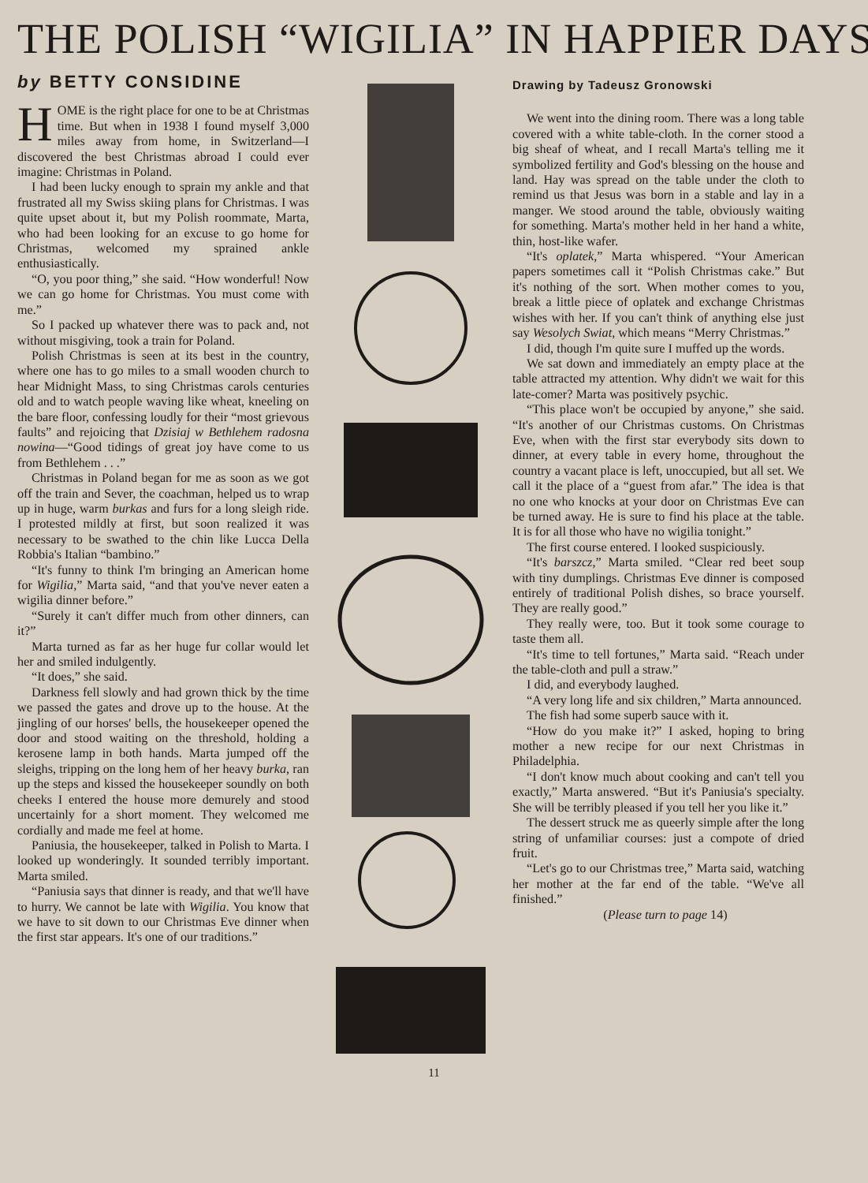THE POLISH “WIGILIA” IN HAPPIER DAYS
by BETTY CONSIDINE
HOME is the right place for one to be at Christmas time. But when in 1938 I found myself 3,000 miles away from home, in Switzerland—I discovered the best Christmas abroad I could ever imagine: Christmas in Poland.
I had been lucky enough to sprain my ankle and that frustrated all my Swiss skiing plans for Christmas. I was quite upset about it, but my Polish roommate, Marta, who had been looking for an excuse to go home for Christmas, welcomed my sprained ankle enthusiastically.
“O, you poor thing,” she said. “How wonderful! Now we can go home for Christmas. You must come with me.”
So I packed up whatever there was to pack and, not without misgiving, took a train for Poland.
Polish Christmas is seen at its best in the country, where one has to go miles to a small wooden church to hear Midnight Mass, to sing Christmas carols centuries old and to watch people waving like wheat, kneeling on the bare floor, confessing loudly for their “most grievous faults” and rejoicing that Dzisiaj w Bethlehem radosna nowina—“Good tidings of great joy have come to us from Bethlehem . . .”
Christmas in Poland began for me as soon as we got off the train and Sever, the coachman, helped us to wrap up in huge, warm burkas and furs for a long sleigh ride. I protested mildly at first, but soon realized it was necessary to be swathed to the chin like Lucca Della Robbia's Italian “bambino.”
“It's funny to think I'm bringing an American home for Wigilia,” Marta said, “and that you've never eaten a wigilia dinner before.”
“Surely it can't differ much from other dinners, can it?”
Marta turned as far as her huge fur collar would let her and smiled indulgently.
“It does,” she said.
Darkness fell slowly and had grown thick by the time we passed the gates and drove up to the house. At the jingling of our horses' bells, the housekeeper opened the door and stood waiting on the threshold, holding a kerosene lamp in both hands. Marta jumped off the sleighs, tripping on the long hem of her heavy burka, ran up the steps and kissed the housekeeper soundly on both cheeks I entered the house more demurely and stood uncertainly for a short moment. They welcomed me cordially and made me feel at home.
Paniusia, the housekeeper, talked in Polish to Marta. I looked up wonderingly. It sounded terribly important. Marta smiled.
“Paniusia says that dinner is ready, and that we'll have to hurry. We cannot be late with Wigilia. You know that we have to sit down to our Christmas Eve dinner when the first star appears. It's one of our traditions.”
Drawing by Tadeusz Gronowski
We went into the dining room. There was a long table covered with a white table-cloth. In the corner stood a big sheaf of wheat, and I recall Marta's telling me it symbolized fertility and God's blessing on the house and land. Hay was spread on the table under the cloth to remind us that Jesus was born in a stable and lay in a manger. We stood around the table, obviously waiting for something. Marta's mother held in her hand a white, thin, host-like wafer.
“It's oplatek,” Marta whispered. “Your American papers sometimes call it “Polish Christmas cake.” But it's nothing of the sort. When mother comes to you, break a little piece of oplatek and exchange Christmas wishes with her. If you can't think of anything else just say Wesolych Swiat, which means “Merry Christmas.”
I did, though I'm quite sure I muffed up the words.
We sat down and immediately an empty place at the table attracted my attention. Why didn't we wait for this late-comer? Marta was positively psychic.
“This place won't be occupied by anyone,” she said. “It's another of our Christmas customs. On Christmas Eve, when with the first star everybody sits down to dinner, at every table in every home, throughout the country a vacant place is left, unoccupied, but all set. We call it the place of a “guest from afar.” The idea is that no one who knocks at your door on Christmas Eve can be turned away. He is sure to find his place at the table. It is for all those who have no wigilia tonight.”
The first course entered. I looked suspiciously.
“It's barszcz,” Marta smiled. “Clear red beet soup with tiny dumplings. Christmas Eve dinner is composed entirely of traditional Polish dishes, so brace yourself. They are really good.”
They really were, too. But it took some courage to taste them all.
“It's time to tell fortunes,” Marta said. “Reach under the table-cloth and pull a straw.”
I did, and everybody laughed.
“A very long life and six children,” Marta announced.
The fish had some superb sauce with it.
“How do you make it?” I asked, hoping to bring mother a new recipe for our next Christmas in Philadelphia.
“I don't know much about cooking and can't tell you exactly,” Marta answered. “But it's Paniusia's specialty. She will be terribly pleased if you tell her you like it.”
The dessert struck me as queerly simple after the long string of unfamiliar courses: just a compote of dried fruit.
“Let's go to our Christmas tree,” Marta said, watching her mother at the far end of the table. “We've all finished.”
(Please turn to page 14)
11